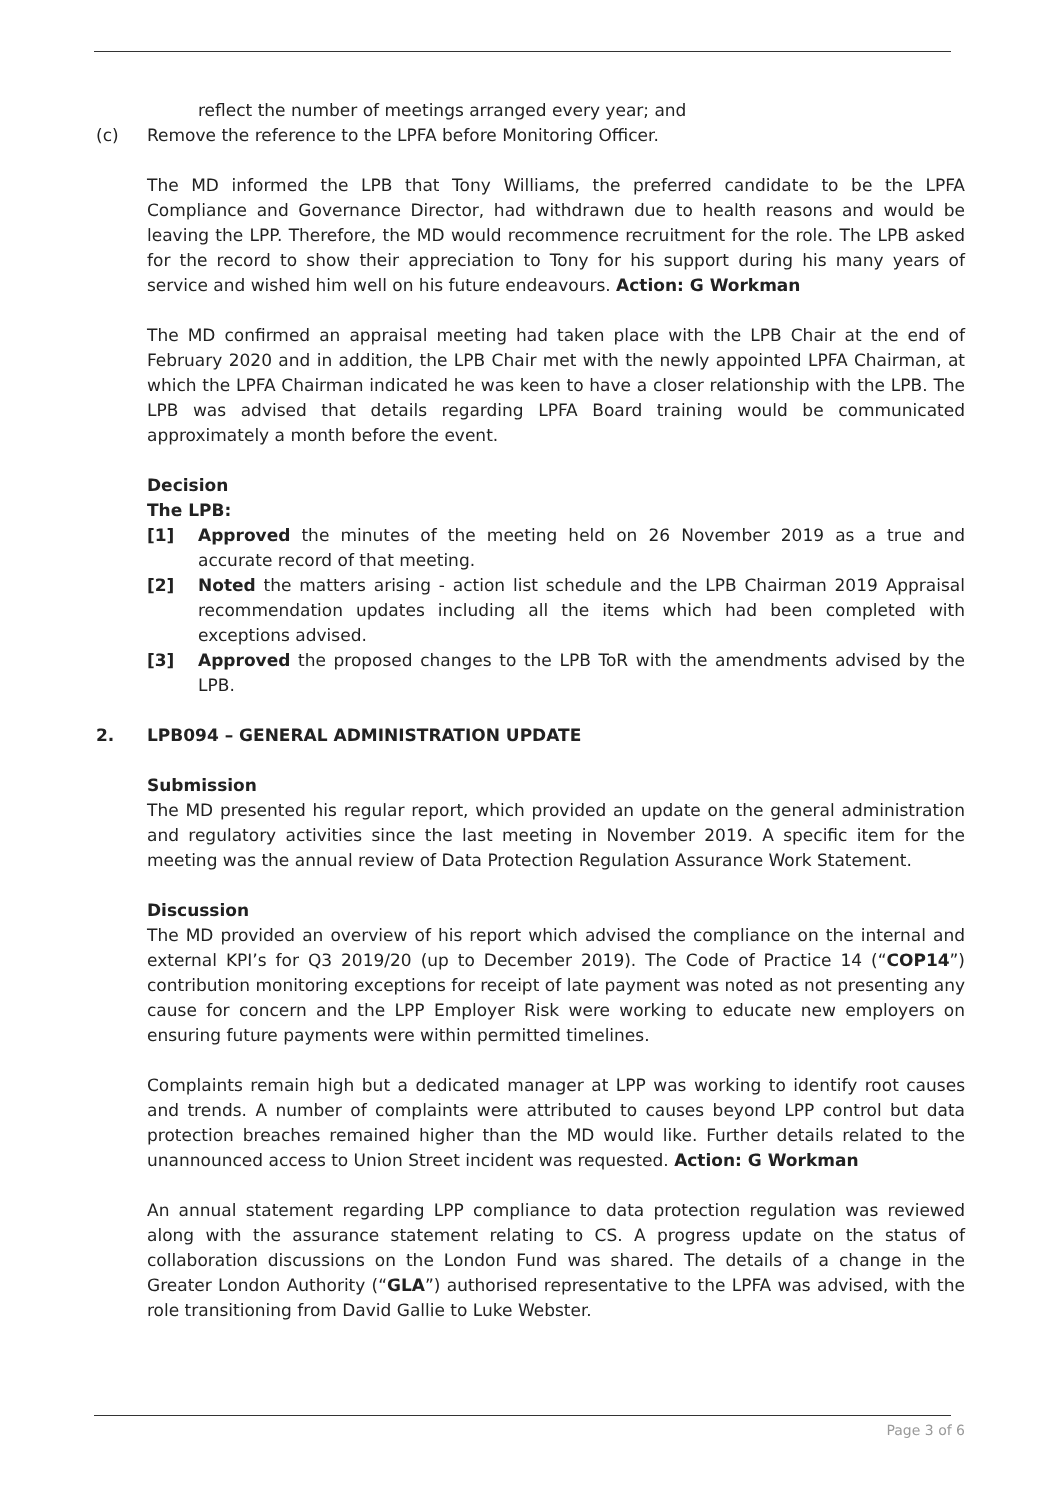reflect the number of meetings arranged every year; and
(c) Remove the reference to the LPFA before Monitoring Officer.
The MD informed the LPB that Tony Williams, the preferred candidate to be the LPFA Compliance and Governance Director, had withdrawn due to health reasons and would be leaving the LPP. Therefore, the MD would recommence recruitment for the role. The LPB asked for the record to show their appreciation to Tony for his support during his many years of service and wished him well on his future endeavours. Action: G Workman
The MD confirmed an appraisal meeting had taken place with the LPB Chair at the end of February 2020 and in addition, the LPB Chair met with the newly appointed LPFA Chairman, at which the LPFA Chairman indicated he was keen to have a closer relationship with the LPB. The LPB was advised that details regarding LPFA Board training would be communicated approximately a month before the event.
Decision
The LPB:
[1] Approved the minutes of the meeting held on 26 November 2019 as a true and accurate record of that meeting.
[2] Noted the matters arising - action list schedule and the LPB Chairman 2019 Appraisal recommendation updates including all the items which had been completed with exceptions advised.
[3] Approved the proposed changes to the LPB ToR with the amendments advised by the LPB.
2. LPB094 – GENERAL ADMINISTRATION UPDATE
Submission
The MD presented his regular report, which provided an update on the general administration and regulatory activities since the last meeting in November 2019. A specific item for the meeting was the annual review of Data Protection Regulation Assurance Work Statement.
Discussion
The MD provided an overview of his report which advised the compliance on the internal and external KPI’s for Q3 2019/20 (up to December 2019). The Code of Practice 14 (“COP14”) contribution monitoring exceptions for receipt of late payment was noted as not presenting any cause for concern and the LPP Employer Risk were working to educate new employers on ensuring future payments were within permitted timelines.
Complaints remain high but a dedicated manager at LPP was working to identify root causes and trends. A number of complaints were attributed to causes beyond LPP control but data protection breaches remained higher than the MD would like. Further details related to the unannounced access to Union Street incident was requested. Action: G Workman
An annual statement regarding LPP compliance to data protection regulation was reviewed along with the assurance statement relating to CS. A progress update on the status of collaboration discussions on the London Fund was shared. The details of a change in the Greater London Authority (“GLA”) authorised representative to the LPFA was advised, with the role transitioning from David Gallie to Luke Webster.
Page 3 of 6